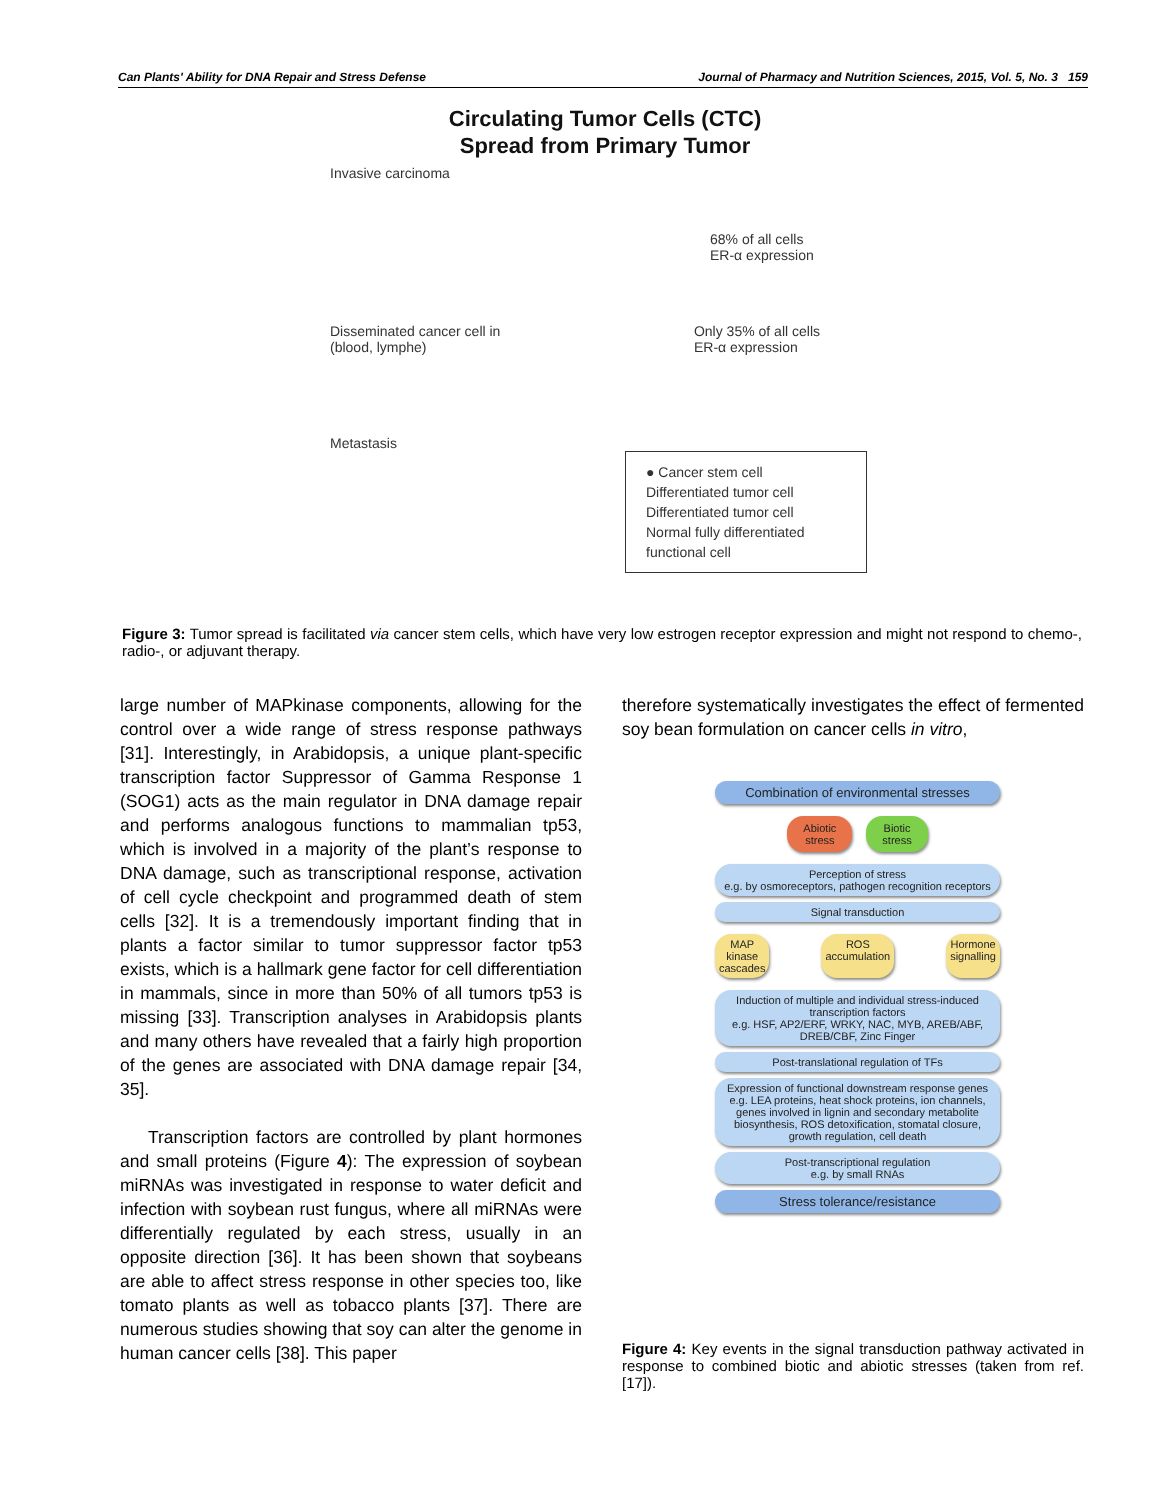Can Plants' Ability for DNA Repair and Stress Defense Journal of Pharmacy and Nutrition Sciences, 2015, Vol. 5, No. 3 159
Circulating Tumor Cells (CTC)
Spread from Primary Tumor
Invasive carcinoma
68% of all cells
ER-α expression
Disseminated cancer cell in
(blood, lymphe) Only 35% of all cells
ER-α expression
Metastasis
● Cancer stem cell
Differentiated tumor cell
Differentiated tumor cell
Normal fully differentiated functional cell
Figure 3: Tumor spread is facilitated via cancer stem cells, which have very low estrogen receptor expression and might not respond to chemo-, radio-, or adjuvant therapy.
large number of MAPkinase components, allowing for the control over a wide range of stress response pathways [31]. Interestingly, in Arabidopsis, a unique plant-specific transcription factor Suppressor of Gamma Response 1 (SOG1) acts as the main regulator in DNA damage repair and performs analogous functions to mammalian tp53, which is involved in a majority of the plant’s response to DNA damage, such as transcriptional response, activation of cell cycle checkpoint and programmed death of stem cells [32]. It is a tremendously important finding that in plants a factor similar to tumor suppressor factor tp53 exists, which is a hallmark gene factor for cell differentiation in mammals, since in more than 50% of all tumors tp53 is missing [33]. Transcription analyses in Arabidopsis plants and many others have revealed that a fairly high proportion of the genes are associated with DNA damage repair [34, 35].
Transcription factors are controlled by plant hormones and small proteins (Figure 4): The expression of soybean miRNAs was investigated in response to water deficit and infection with soybean rust fungus, where all miRNAs were differentially regulated by each stress, usually in an opposite direction [36]. It has been shown that soybeans are able to affect stress response in other species too, like tomato plants as well as tobacco plants [37]. There are numerous studies showing that soy can alter the genome in human cancer cells [38]. This paper
therefore systematically investigates the effect of fermented soy bean formulation on cancer cells in vitro,
Combination of environmental stresses
Abiotic
stress Biotic
stress
Perception of stress
e.g. by osmoreceptors, pathogen recognition receptors
Signal transduction
MAP
kinase
cascades ROS
accumulation Hormone
signalling
Induction of multiple and individual stress-induced transcription factors
e.g. HSF, AP2/ERF, WRKY, NAC, MYB, AREB/ABF, DREB/CBF, Zinc Finger
Post-translational regulation of TFs
Expression of functional downstream response genes
e.g. LEA proteins, heat shock proteins, ion channels, genes involved in lignin and secondary metabolite biosynthesis, ROS detoxification, stomatal closure, growth regulation, cell death
Post-transcriptional regulation
e.g. by small RNAs
Stress tolerance/resistance
Figure 4: Key events in the signal transduction pathway activated in response to combined biotic and abiotic stresses (taken from ref. [17]).